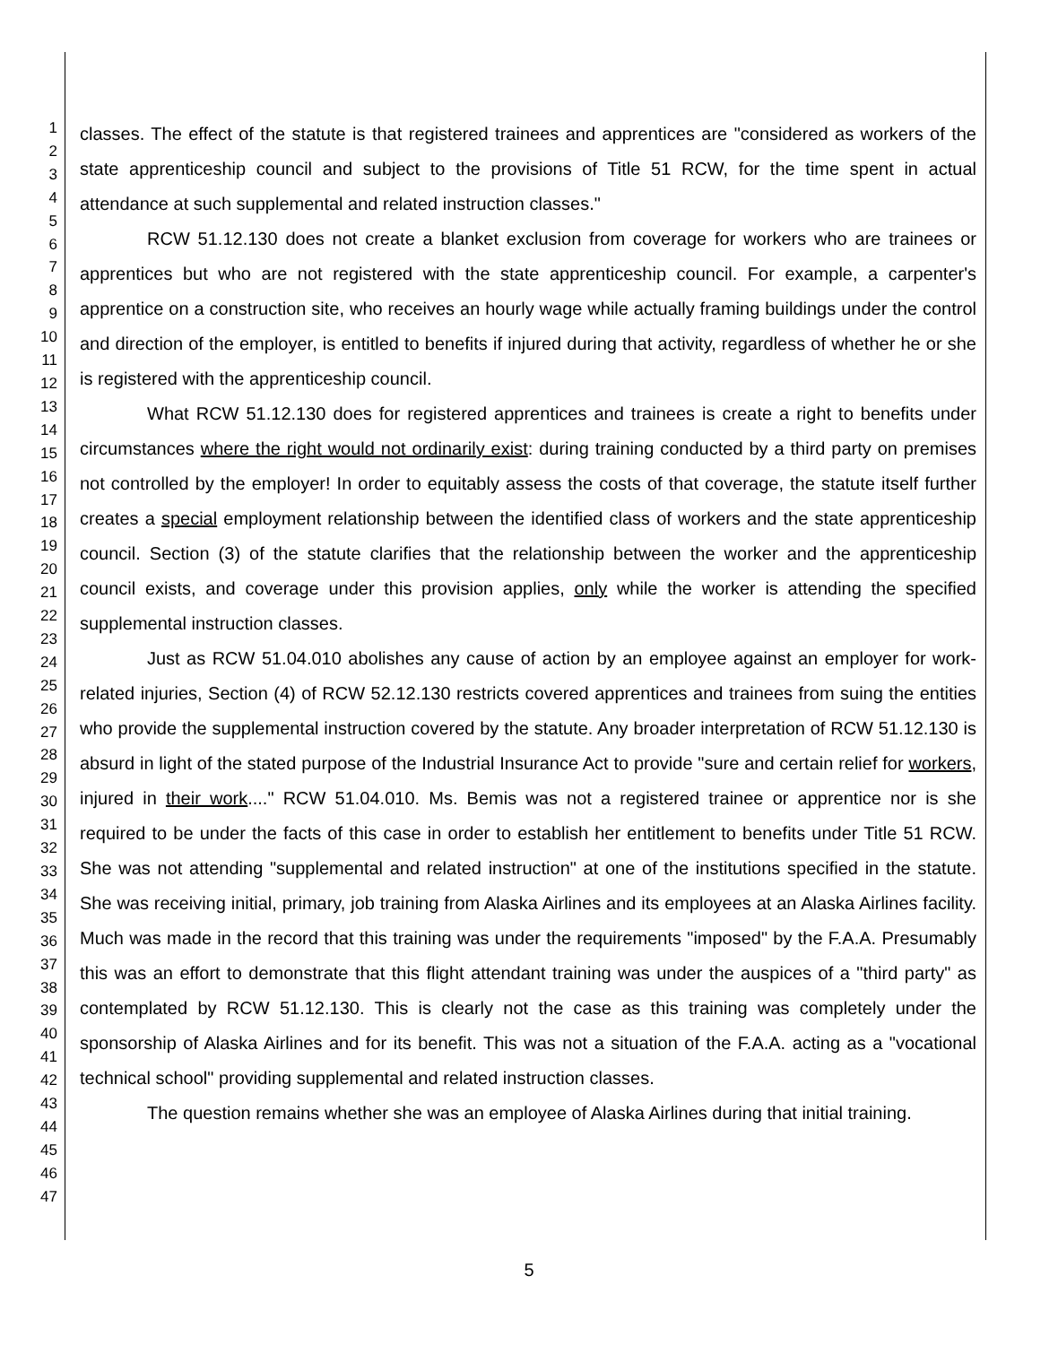1
2
3
4
5
6
7
8
9
10
11
12
13
14
15
16
17
18
19
20
21
22
23
24
25
26
27
28
29
30
31
32
33
34
35
36
37
38
39
40
41
42
43
44
45
46
47
classes. The effect of the statute is that registered trainees and apprentices are "considered as workers of the state apprenticeship council and subject to the provisions of Title 51 RCW, for the time spent in actual attendance at such supplemental and related instruction classes."
RCW 51.12.130 does not create a blanket exclusion from coverage for workers who are trainees or apprentices but who are not registered with the state apprenticeship council. For example, a carpenter's apprentice on a construction site, who receives an hourly wage while actually framing buildings under the control and direction of the employer, is entitled to benefits if injured during that activity, regardless of whether he or she is registered with the apprenticeship council.
What RCW 51.12.130 does for registered apprentices and trainees is create a right to benefits under circumstances where the right would not ordinarily exist: during training conducted by a third party on premises not controlled by the employer! In order to equitably assess the costs of that coverage, the statute itself further creates a special employment relationship between the identified class of workers and the state apprenticeship council. Section (3) of the statute clarifies that the relationship between the worker and the apprenticeship council exists, and coverage under this provision applies, only while the worker is attending the specified supplemental instruction classes.
Just as RCW 51.04.010 abolishes any cause of action by an employee against an employer for work-related injuries, Section (4) of RCW 52.12.130 restricts covered apprentices and trainees from suing the entities who provide the supplemental instruction covered by the statute. Any broader interpretation of RCW 51.12.130 is absurd in light of the stated purpose of the Industrial Insurance Act to provide "sure and certain relief for workers, injured in their work...." RCW 51.04.010. Ms. Bemis was not a registered trainee or apprentice nor is she required to be under the facts of this case in order to establish her entitlement to benefits under Title 51 RCW. She was not attending "supplemental and related instruction" at one of the institutions specified in the statute. She was receiving initial, primary, job training from Alaska Airlines and its employees at an Alaska Airlines facility. Much was made in the record that this training was under the requirements "imposed" by the F.A.A. Presumably this was an effort to demonstrate that this flight attendant training was under the auspices of a "third party" as contemplated by RCW 51.12.130. This is clearly not the case as this training was completely under the sponsorship of Alaska Airlines and for its benefit. This was not a situation of the F.A.A. acting as a "vocational technical school" providing supplemental and related instruction classes.
The question remains whether she was an employee of Alaska Airlines during that initial training.
5